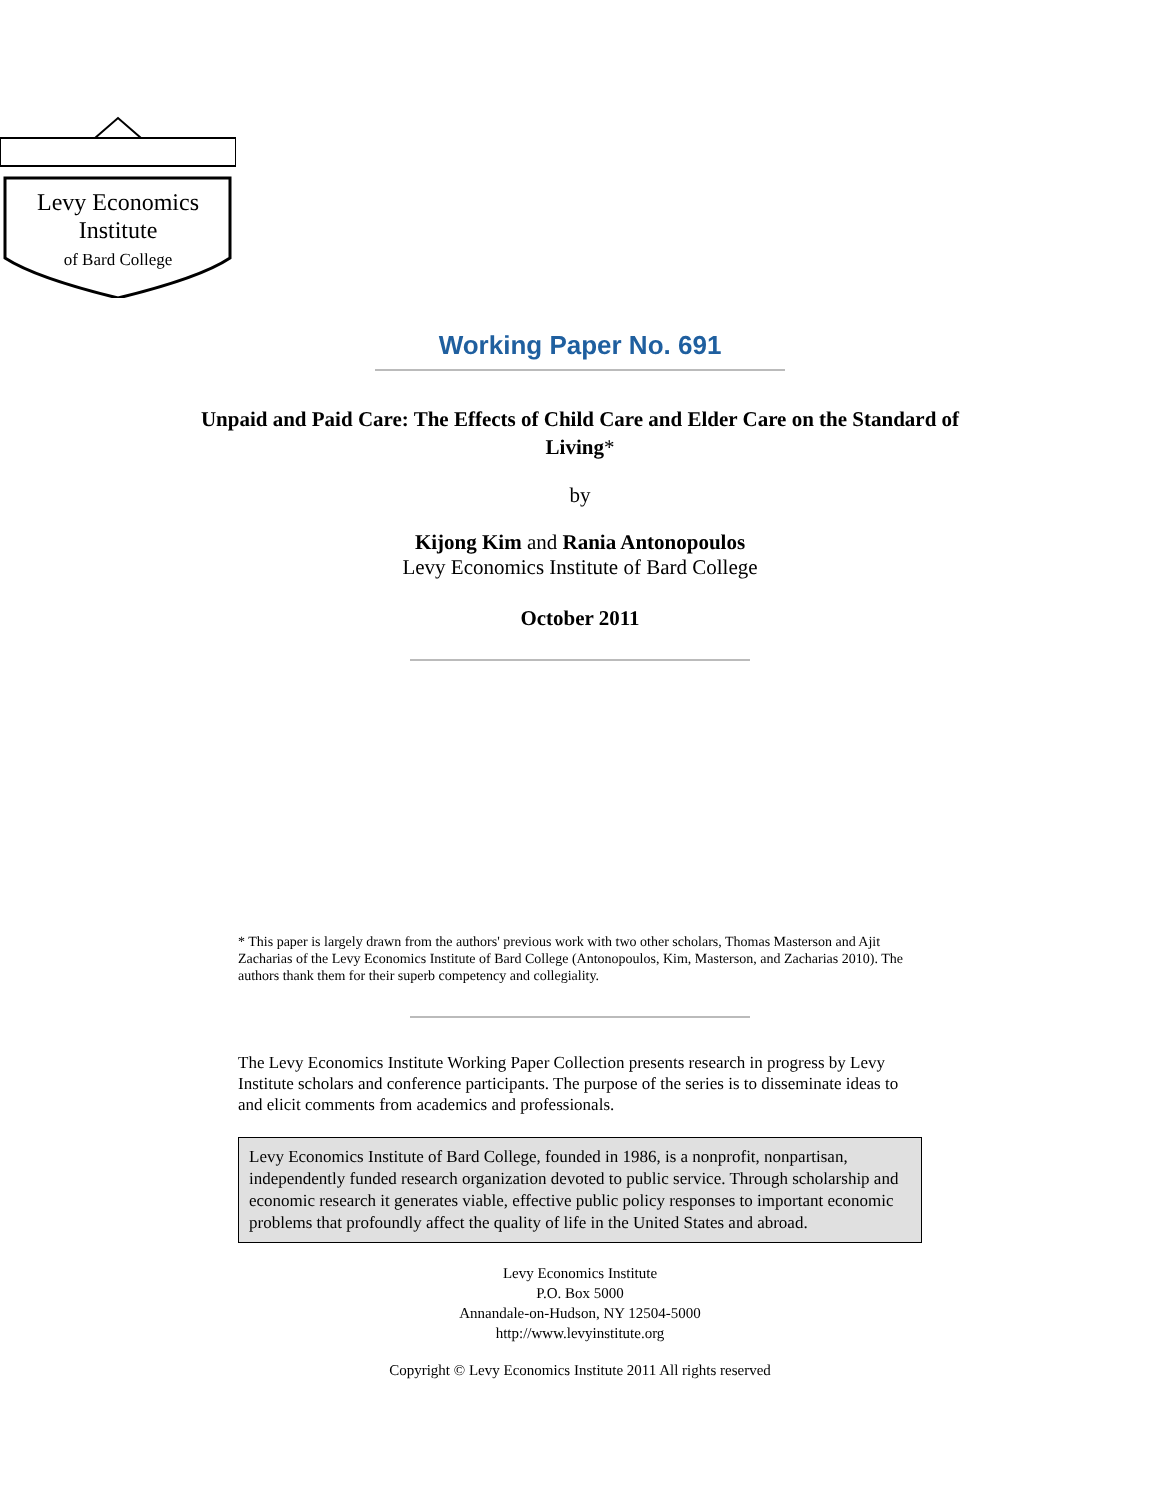Levy Economics
Institute
of Bard College
Working Paper No. 691
Unpaid and Paid Care: The Effects of Child Care and Elder Care on the Standard of Living*
by
Kijong Kim and Rania Antonopoulos
Levy Economics Institute of Bard College
October 2011
* This paper is largely drawn from the authors' previous work with two other scholars, Thomas Masterson and Ajit Zacharias of the Levy Economics Institute of Bard College (Antonopoulos, Kim, Masterson, and Zacharias 2010). The authors thank them for their superb competency and collegiality.
The Levy Economics Institute Working Paper Collection presents research in progress by Levy Institute scholars and conference participants. The purpose of the series is to disseminate ideas to and elicit comments from academics and professionals.
Levy Economics Institute of Bard College, founded in 1986, is a nonprofit, nonpartisan, independently funded research organization devoted to public service. Through scholarship and economic research it generates viable, effective public policy responses to important economic problems that profoundly affect the quality of life in the United States and abroad.
Levy Economics Institute
P.O. Box 5000
Annandale-on-Hudson, NY 12504-5000
http://www.levyinstitute.org
Copyright © Levy Economics Institute 2011 All rights reserved